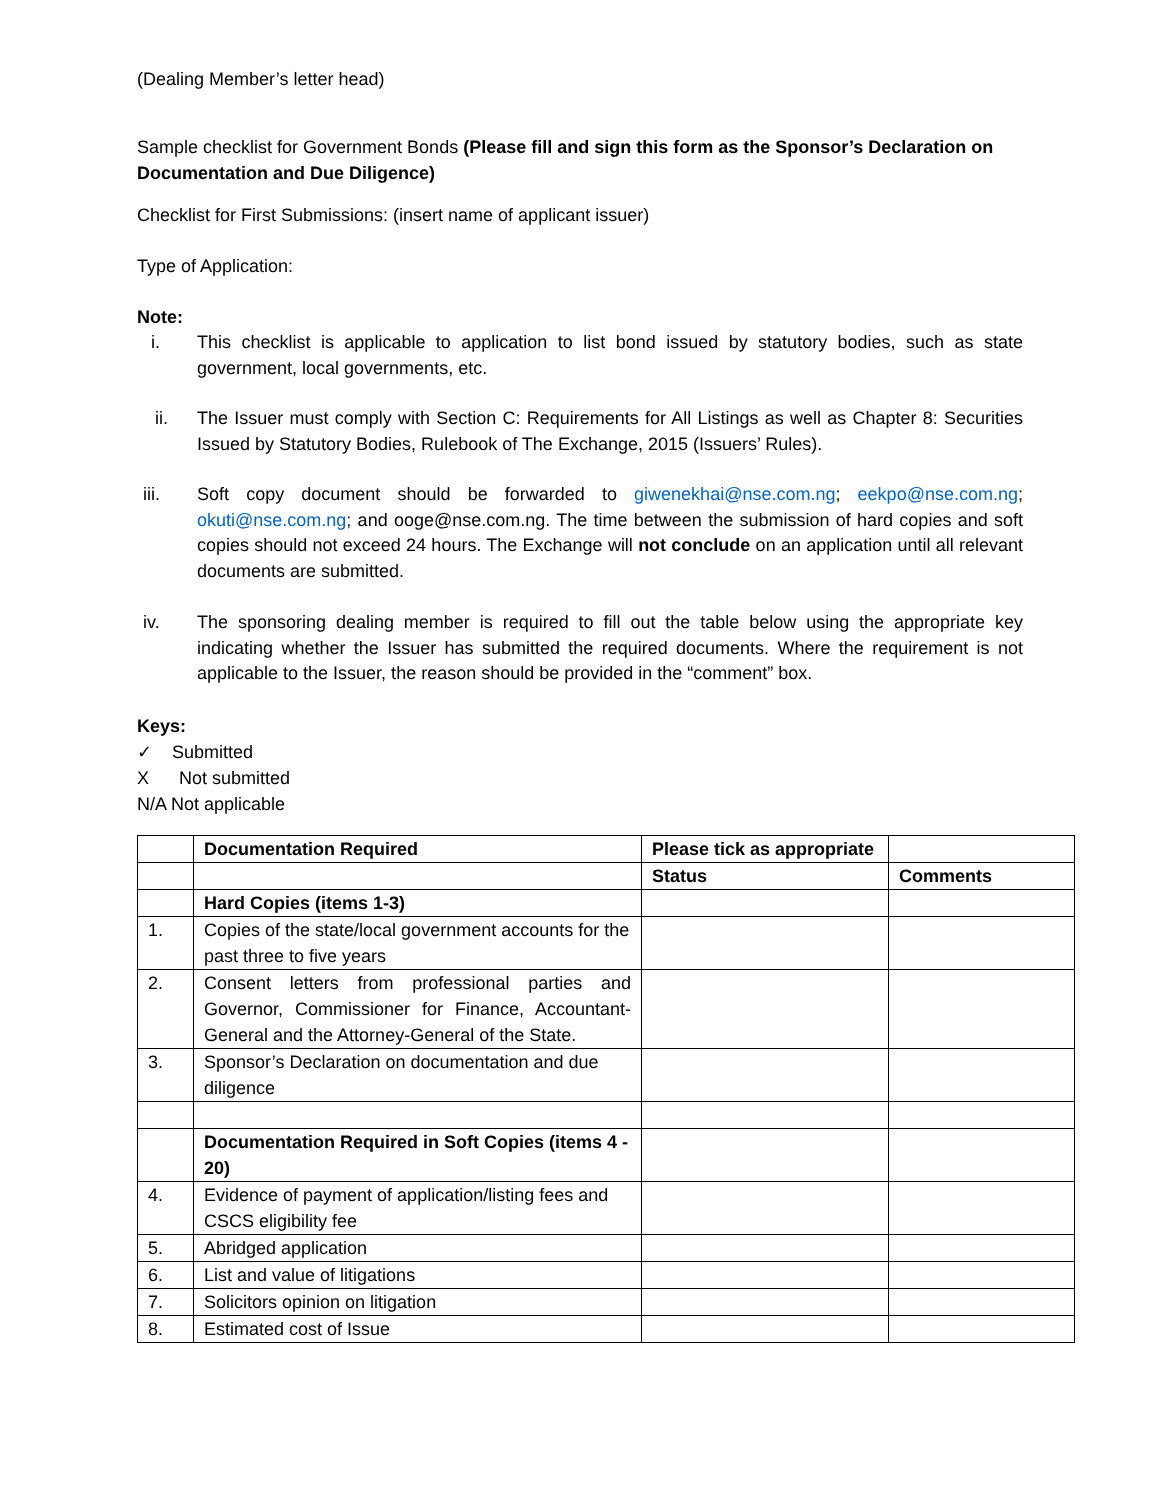(Dealing Member’s letter head)
Sample checklist for Government Bonds (Please fill and sign this form as the Sponsor’s Declaration on Documentation and Due Diligence)
Checklist for First Submissions: (insert name of applicant issuer)
Type of Application:
Note:
i. This checklist is applicable to application to list bond issued by statutory bodies, such as state government, local governments, etc.
ii. The Issuer must comply with Section C: Requirements for All Listings as well as Chapter 8: Securities Issued by Statutory Bodies, Rulebook of The Exchange, 2015 (Issuers’ Rules).
iii. Soft copy document should be forwarded to giwenekhai@nse.com.ng; eekpo@nse.com.ng; okuti@nse.com.ng; and ooge@nse.com.ng. The time between the submission of hard copies and soft copies should not exceed 24 hours. The Exchange will not conclude on an application until all relevant documents are submitted.
iv. The sponsoring dealing member is required to fill out the table below using the appropriate key indicating whether the Issuer has submitted the required documents. Where the requirement is not applicable to the Issuer, the reason should be provided in the “comment” box.
Keys:
✓ Submitted
X Not submitted
N/A Not applicable
| | Documentation Required | Please tick as appropriate | |
| | | Status | Comments |
| | Hard Copies (items 1-3) | | |
| 1. | Copies of the state/local government accounts for the past three to five years | | |
| 2. | Consent letters from professional parties and Governor, Commissioner for Finance, Accountant-General and the Attorney-General of the State. | | |
| 3. | Sponsor’s Declaration on documentation and due diligence | | |
| | Documentation Required in Soft Copies (items 4 - 20) | | |
| 4. | Evidence of payment of application/listing fees and CSCS eligibility fee | | |
| 5. | Abridged application | | |
| 6. | List and value of litigations | | |
| 7. | Solicitors opinion on litigation | | |
| 8. | Estimated cost of Issue | | |